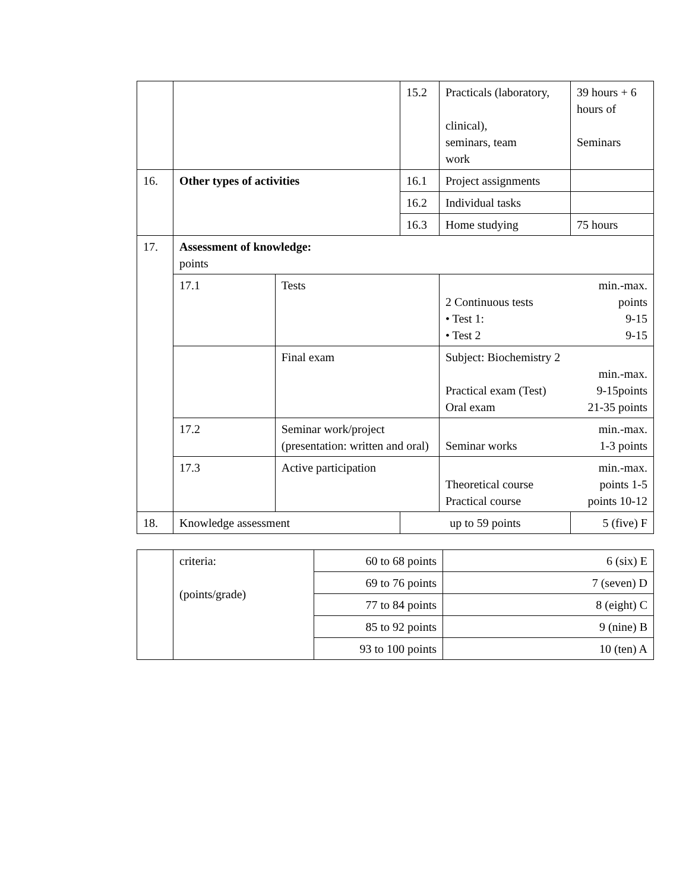| | | | 15.2 | Practicals (laboratory, clinical), seminars, team work | 39 hours + 6 hours of Seminars |
| 16. | Other types of activities | | 16.1 | Project assignments | |
| | | | 16.2 | Individual tasks | |
| | | | 16.3 | Home studying | 75 hours |
| 17. | Assessment of knowledge: points | | | | |
| | 17.1 | Tests | | min.-max. 2 Continuous tests points • Test 1: 9-15 • Test 2 9-15 | |
| | | Final exam | | Subject: Biochemistry 2 min.-max. Practical exam (Test) 9-15points Oral exam 21-35 points | |
| | 17.2 | Seminar work/project (presentation: written and oral) | | min.-max. Seminar works 1-3 points | |
| | 17.3 | Active participation | | min.-max. Theoretical course points 1-5 Practical course points 10-12 | |
| 18. | Knowledge assessment | | up to 59 points | | 5 (five) F |
| | criteria: (points/grade) | 60 to 68 points | 6 (six) E |
| | | 69 to 76 points | 7 (seven) D |
| | | 77 to 84 points | 8 (eight) C |
| | | 85 to 92 points | 9 (nine) B |
| | | 93 to 100 points | 10 (ten) A |